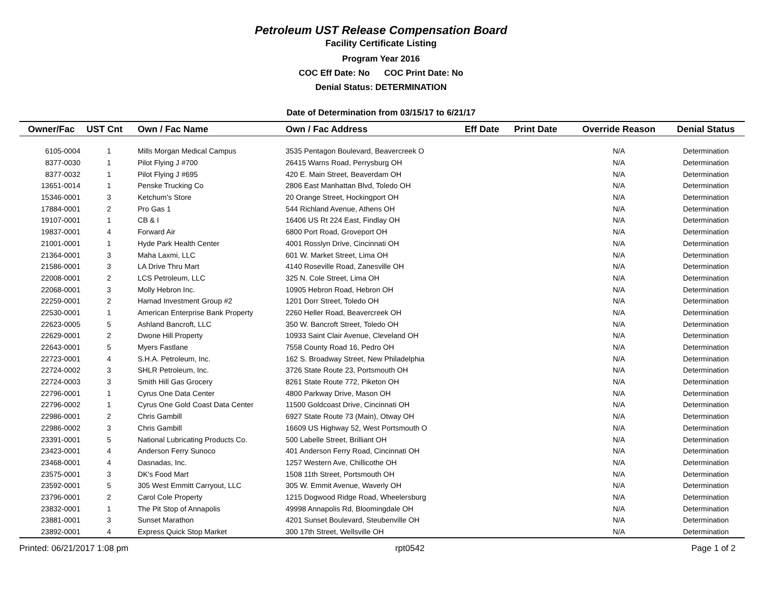Petroleum UST Release Compensation Board
Facility Certificate Listing
Program Year 2016
COC Eff Date: No COC Print Date: No
Denial Status: DETERMINATION
Date of Determination from 03/15/17 to 6/21/17
| Owner/Fac | UST Cnt | Own / Fac Name | Own / Fac Address | Eff Date | Print Date | Override Reason | Denial Status |
| --- | --- | --- | --- | --- | --- | --- | --- |
| 6105-0004 | 1 | Mills Morgan Medical Campus | 3535 Pentagon Boulevard, Beavercreek O | | | N/A | Determination |
| 8377-0030 | 1 | Pilot Flying J #700 | 26415 Warns Road, Perrysburg OH | | | N/A | Determination |
| 8377-0032 | 1 | Pilot Flying J #695 | 420 E. Main Street, Beaverdam OH | | | N/A | Determination |
| 13651-0014 | 1 | Penske Trucking Co | 2806 East Manhattan Blvd, Toledo OH | | | N/A | Determination |
| 15346-0001 | 3 | Ketchum's Store | 20 Orange Street, Hockingport OH | | | N/A | Determination |
| 17884-0001 | 2 | Pro Gas 1 | 544 Richland Avenue, Athens OH | | | N/A | Determination |
| 19107-0001 | 1 | CB & I | 16406 US Rt 224 East, Findlay OH | | | N/A | Determination |
| 19837-0001 | 4 | Forward Air | 6800 Port Road, Groveport OH | | | N/A | Determination |
| 21001-0001 | 1 | Hyde Park Health Center | 4001 Rosslyn Drive, Cincinnati OH | | | N/A | Determination |
| 21364-0001 | 3 | Maha Laxmi, LLC | 601 W. Market Street, Lima OH | | | N/A | Determination |
| 21586-0001 | 3 | LA Drive Thru Mart | 4140 Roseville Road, Zanesville OH | | | N/A | Determination |
| 22008-0001 | 2 | LCS Petroleum, LLC | 325 N. Cole Street, Lima OH | | | N/A | Determination |
| 22068-0001 | 3 | Molly Hebron Inc. | 10905 Hebron Road, Hebron OH | | | N/A | Determination |
| 22259-0001 | 2 | Hamad Investment Group #2 | 1201 Dorr Street, Toledo OH | | | N/A | Determination |
| 22530-0001 | 1 | American Enterprise Bank Property | 2260 Heller Road, Beavercreek OH | | | N/A | Determination |
| 22623-0005 | 5 | Ashland Bancroft, LLC | 350 W. Bancroft Street, Toledo OH | | | N/A | Determination |
| 22629-0001 | 2 | Dwone Hill Property | 10933 Saint Clair Avenue, Cleveland OH | | | N/A | Determination |
| 22643-0001 | 5 | Myers Fastlane | 7558 County Road 16, Pedro OH | | | N/A | Determination |
| 22723-0001 | 4 | S.H.A. Petroleum, Inc. | 162 S. Broadway Street, New Philadelphia | | | N/A | Determination |
| 22724-0002 | 3 | SHLR Petroleum, Inc. | 3726 State Route 23, Portsmouth OH | | | N/A | Determination |
| 22724-0003 | 3 | Smith Hill Gas Grocery | 8261 State Route 772, Piketon OH | | | N/A | Determination |
| 22796-0001 | 1 | Cyrus One Data Center | 4800 Parkway Drive, Mason OH | | | N/A | Determination |
| 22796-0002 | 1 | Cyrus One Gold Coast Data Center | 11500 Goldcoast Drive, Cincinnati OH | | | N/A | Determination |
| 22986-0001 | 2 | Chris Gambill | 6927 State Route 73 (Main), Otway OH | | | N/A | Determination |
| 22986-0002 | 3 | Chris Gambill | 16609 US Highway 52, West Portsmouth O | | | N/A | Determination |
| 23391-0001 | 5 | National Lubricating Products Co. | 500 Labelle Street, Brilliant OH | | | N/A | Determination |
| 23423-0001 | 4 | Anderson Ferry Sunoco | 401 Anderson Ferry Road, Cincinnati OH | | | N/A | Determination |
| 23468-0001 | 4 | Dasnadas, Inc. | 1257 Western Ave, Chillicothe OH | | | N/A | Determination |
| 23575-0001 | 3 | DK's Food Mart | 1508 11th Street, Portsmouth OH | | | N/A | Determination |
| 23592-0001 | 5 | 305 West Emmitt Carryout, LLC | 305 W. Emmit Avenue, Waverly OH | | | N/A | Determination |
| 23796-0001 | 2 | Carol Cole Property | 1215 Dogwood Ridge Road, Wheelersburg | | | N/A | Determination |
| 23832-0001 | 1 | The Pit Stop of Annapolis | 49998 Annapolis Rd, Bloomingdale OH | | | N/A | Determination |
| 23881-0001 | 3 | Sunset Marathon | 4201 Sunset Boulevard, Steubenville OH | | | N/A | Determination |
| 23892-0001 | 4 | Express Quick Stop Market | 300 17th Street, Wellsville OH | | | N/A | Determination |
Printed: 06/21/2017 1:08 pm rpt0542 Page 1 of 2